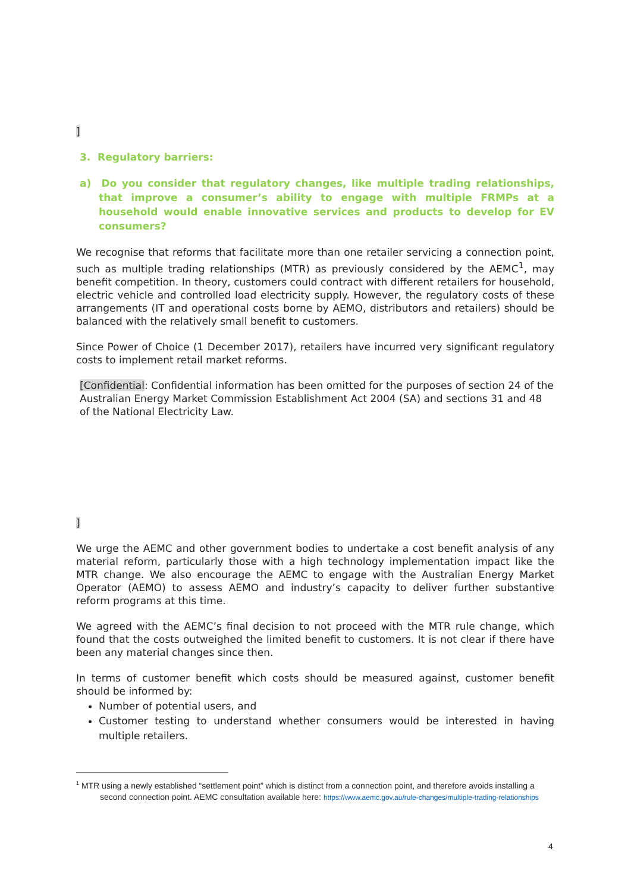]
3. Regulatory barriers:
a) Do you consider that regulatory changes, like multiple trading relationships, that improve a consumer’s ability to engage with multiple FRMPs at a household would enable innovative services and products to develop for EV consumers?
We recognise that reforms that facilitate more than one retailer servicing a connection point, such as multiple trading relationships (MTR) as previously considered by the AEMC<sup>1</sup>, may benefit competition. In theory, customers could contract with different retailers for household, electric vehicle and controlled load electricity supply. However, the regulatory costs of these arrangements (IT and operational costs borne by AEMO, distributors and retailers) should be balanced with the relatively small benefit to customers.
Since Power of Choice (1 December 2017), retailers have incurred very significant regulatory costs to implement retail market reforms.
[Confidential: Confidential information has been omitted for the purposes of section 24 of the Australian Energy Market Commission Establishment Act 2004 (SA) and sections 31 and 48 of the National Electricity Law.
]
We urge the AEMC and other government bodies to undertake a cost benefit analysis of any material reform, particularly those with a high technology implementation impact like the MTR change. We also encourage the AEMC to engage with the Australian Energy Market Operator (AEMO) to assess AEMO and industry’s capacity to deliver further substantive reform programs at this time.
We agreed with the AEMC’s final decision to not proceed with the MTR rule change, which found that the costs outweighed the limited benefit to customers. It is not clear if there have been any material changes since then.
In terms of customer benefit which costs should be measured against, customer benefit should be informed by:
Number of potential users, and
Customer testing to understand whether consumers would be interested in having multiple retailers.
<sup>1</sup> MTR using a newly established “settlement point” which is distinct from a connection point, and therefore avoids installing a second connection point. AEMC consultation available here: https://www.aemc.gov.au/rule-changes/multiple-trading-relationships
4